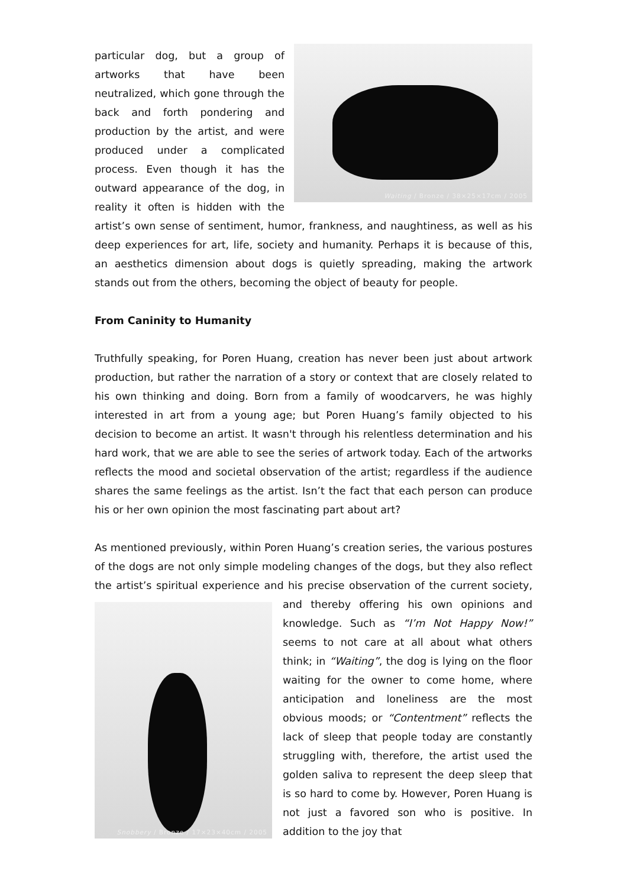Waiting / Bronze / 38×25×17cm / 2005
particular dog, but a group of artworks that have been neutralized, which gone through the back and forth pondering and production by the artist, and were produced under a complicated process. Even though it has the outward appearance of the dog, in reality it often is hidden with the artist’s own sense of sentiment, humor, frankness, and naughtiness, as well as his deep experiences for art, life, society and humanity. Perhaps it is because of this, an aesthetics dimension about dogs is quietly spreading, making the artwork stands out from the others, becoming the object of beauty for people.
From Caninity to Humanity
Truthfully speaking, for Poren Huang, creation has never been just about artwork production, but rather the narration of a story or context that are closely related to his own thinking and doing. Born from a family of woodcarvers, he was highly interested in art from a young age; but Poren Huang’s family objected to his decision to become an artist. It wasn't through his relentless determination and his hard work, that we are able to see the series of artwork today. Each of the artworks reflects the mood and societal observation of the artist; regardless if the audience shares the same feelings as the artist. Isn’t the fact that each person can produce his or her own opinion the most fascinating part about art?
As mentioned previously, within Poren Huang’s creation series, the various postures of the dogs are not only simple modeling changes of the dogs, but they also reflect the artist’s spiritual experience and his precise observation of the current society,
Snobbery / Bronze / 17×23×40cm / 2005
and thereby offering his own opinions and knowledge. Such as “I’m Not Happy Now!” seems to not care at all about what others think; in “Waiting”, the dog is lying on the floor waiting for the owner to come home, where anticipation and loneliness are the most obvious moods; or “Contentment” reflects the lack of sleep that people today are constantly struggling with, therefore, the artist used the golden saliva to represent the deep sleep that is so hard to come by. However, Poren Huang is not just a favored son who is positive. In addition to the joy that